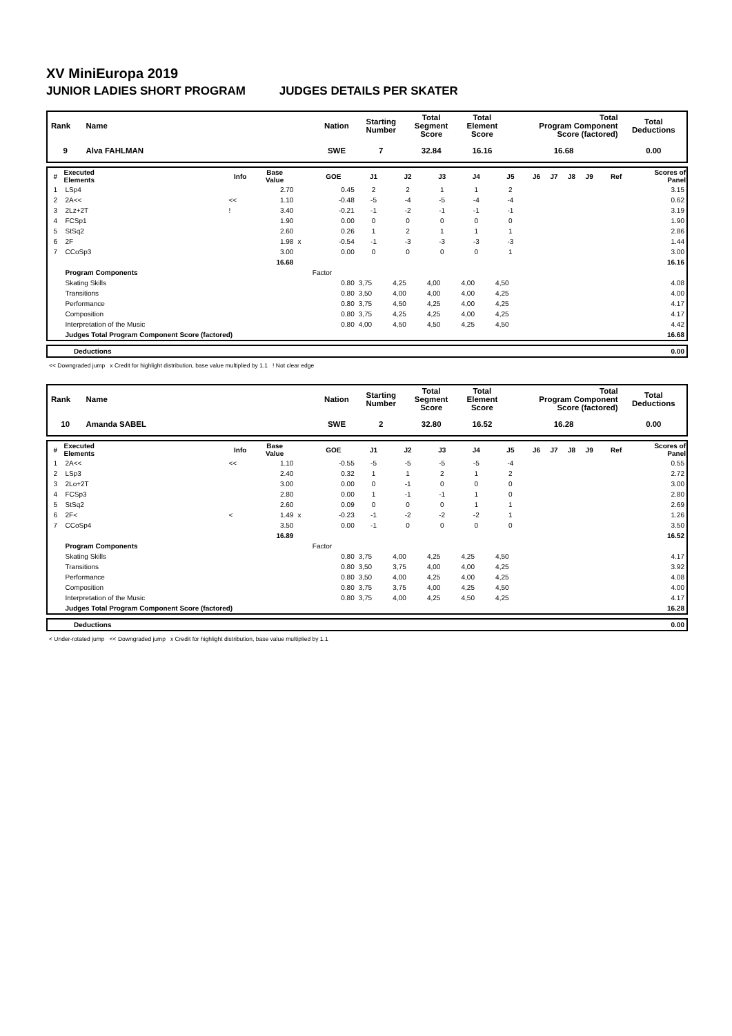XV MiniEuropa 2019
JUNIOR LADIES SHORT PROGRAM JUDGES DETAILS PER SKATER
| Rank | Name | Nation | Starting Number | Total Segment Score | Total Element Score | Total Program Component Score (factored) | Total Deductions |
| --- | --- | --- | --- | --- | --- | --- | --- |
| 9 | Alva FAHLMAN | SWE | 7 | 32.84 | 16.16 | 16.68 | 0.00 |
| # | Executed Elements | Info | Base Value | | GOE | J1 | J2 | J3 | J4 | J5 | J6 | J7 | J8 | J9 | Ref | Scores of Panel |
| --- | --- | --- | --- | --- | --- | --- | --- | --- | --- | --- | --- | --- | --- | --- | --- | --- |
| 1 | LSp4 | | 2.70 | | 0.45 | 2 | 2 | 1 | 1 | 2 | | | | | | 3.15 |
| 2 | 2A<< | << | 1.10 | | -0.48 | -5 | -4 | -5 | -4 | -4 | | | | | | 0.62 |
| 3 | 2Lz+2T | ! | 3.40 | | -0.21 | -1 | -2 | -1 | -1 | -1 | | | | | | 3.19 |
| 4 | FCSp1 | | 1.90 | | 0.00 | 0 | 0 | 0 | 0 | 0 | | | | | | 1.90 |
| 5 | StSq2 | | 2.60 | | 0.26 | 1 | 2 | 1 | 1 | 1 | | | | | | 2.86 |
| 6 | 2F | | 1.98 | x | -0.54 | -1 | -3 | -3 | -3 | -3 | | | | | | 1.44 |
| 7 | CCoSp3 | | 3.00 | | 0.00 | 0 | 0 | 0 | 0 | 1 | | | | | | 3.00 |
| | | | 16.68 | | | | | | | | | | | | | 16.16 |
| | Program Components | | | | Factor | | | | | | | | | | | |
| | Skating Skills | | | | 0.80 | 3,75 | 4,25 | 4,00 | 4,00 | 4,50 | | | | | | 4.08 |
| | Transitions | | | | 0.80 | 3,50 | 4,00 | 4,00 | 4,00 | 4,25 | | | | | | 4.00 |
| | Performance | | | | 0.80 | 3,75 | 4,50 | 4,25 | 4,00 | 4,25 | | | | | | 4.17 |
| | Composition | | | | 0.80 | 3,75 | 4,25 | 4,25 | 4,00 | 4,25 | | | | | | 4.17 |
| | Interpretation of the Music | | | | 0.80 | 4,00 | 4,50 | 4,50 | 4,25 | 4,50 | | | | | | 4.42 |
| | Judges Total Program Component Score (factored) | | | | | | | | | | | | | | | 16.68 |
| Deductions | 0.00 |
<< Downgraded jump x Credit for highlight distribution, base value multiplied by 1.1 ! Not clear edge
| Rank | Name | Nation | Starting Number | Total Segment Score | Total Element Score | Total Program Component Score (factored) | Total Deductions |
| --- | --- | --- | --- | --- | --- | --- | --- |
| 10 | Amanda SABEL | SWE | 2 | 32.80 | 16.52 | 16.28 | 0.00 |
| # | Executed Elements | Info | Base Value | | GOE | J1 | J2 | J3 | J4 | J5 | J6 | J7 | J8 | J9 | Ref | Scores of Panel |
| --- | --- | --- | --- | --- | --- | --- | --- | --- | --- | --- | --- | --- | --- | --- | --- | --- |
| 1 | 2A<< | << | 1.10 | | -0.55 | -5 | -5 | -5 | -5 | -4 | | | | | | 0.55 |
| 2 | LSp3 | | 2.40 | | 0.32 | 1 | 1 | 2 | 1 | 2 | | | | | | 2.72 |
| 3 | 2Lo+2T | | 3.00 | | 0.00 | 0 | -1 | 0 | 0 | 0 | | | | | | 3.00 |
| 4 | FCSp3 | | 2.80 | | 0.00 | 1 | -1 | -1 | 1 | 0 | | | | | | 2.80 |
| 5 | StSq2 | | 2.60 | | 0.09 | 0 | 0 | 0 | 1 | 1 | | | | | | 2.69 |
| 6 | 2F< | < | 1.49 | x | -0.23 | -1 | -2 | -2 | -2 | 1 | | | | | | 1.26 |
| 7 | CCoSp4 | | 3.50 | | 0.00 | -1 | 0 | 0 | 0 | 0 | | | | | | 3.50 |
| | | | 16.89 | | | | | | | | | | | | | 16.52 |
| | Program Components | | | | Factor | | | | | | | | | | | |
| | Skating Skills | | | | 0.80 | 3,75 | 4,00 | 4,25 | 4,25 | 4,50 | | | | | | 4.17 |
| | Transitions | | | | 0.80 | 3,50 | 3,75 | 4,00 | 4,00 | 4,25 | | | | | | 3.92 |
| | Performance | | | | 0.80 | 3,50 | 4,00 | 4,25 | 4,00 | 4,25 | | | | | | 4.08 |
| | Composition | | | | 0.80 | 3,75 | 3,75 | 4,00 | 4,25 | 4,50 | | | | | | 4.00 |
| | Interpretation of the Music | | | | 0.80 | 3,75 | 4,00 | 4,25 | 4,50 | 4,25 | | | | | | 4.17 |
| | Judges Total Program Component Score (factored) | | | | | | | | | | | | | | | 16.28 |
| Deductions | 0.00 |
< Under-rotated jump << Downgraded jump x Credit for highlight distribution, base value multiplied by 1.1